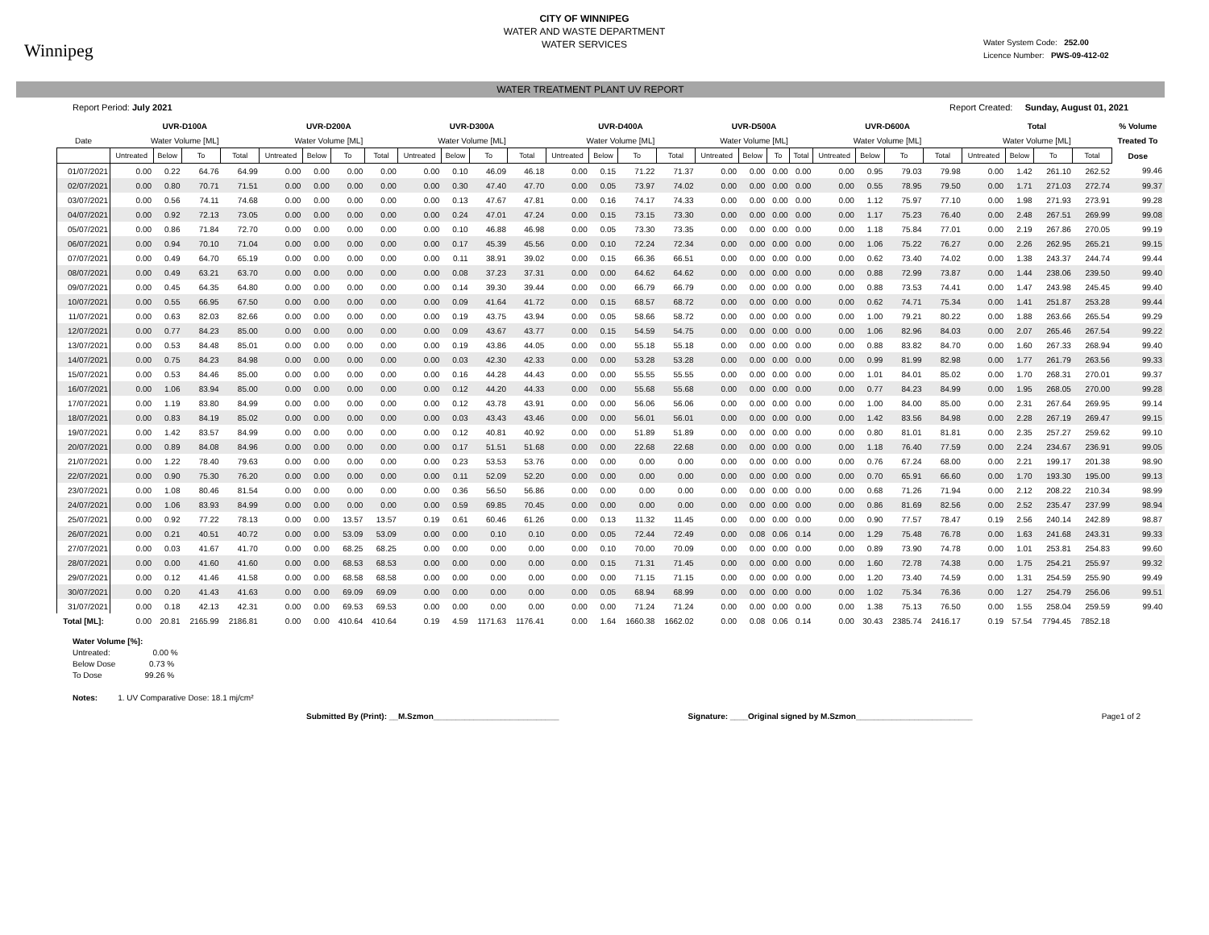Winnipeg
CITY OF WINNIPEG
WATER AND WASTE DEPARTMENT
WATER SERVICES
Water System Code: 252.00
Licence Number: PWS-09-412-02
WATER TREATMENT PLANT UV REPORT
Report Period: July 2021 Report Created: Sunday, August 01, 2021
| | UVR-D100A | | | | UVR-D200A | | | | UVR-D300A | | | | UVR-D400A | | | | UVR-D500A | | | | UVR-D600A | | | | Total | | | | % Volume |
| --- | --- | --- | --- | --- | --- | --- | --- | --- | --- | --- | --- | --- | --- | --- | --- | --- | --- | --- | --- | --- | --- | --- | --- | --- | --- | --- | --- | --- | --- |
| Date | Water Volume [ML] | | | | Water Volume [ML] | | | | Water Volume [ML] | | | | Water Volume [ML] | | | | Water Volume [ML] | | | | Water Volume [ML] | | | | Water Volume [ML] | | | | Treated To |
| | Untreated | Below | To | Total | Untreated | Below | To | Total | Untreated | Below | To | Total | Untreated | Below | To | Total | Untreated | Below | To | Total | Untreated | Below | To | Total | Untreated | Below | To | Total | Dose |
| 01/07/2021 | 0.00 | 0.22 | 64.76 | 64.99 | 0.00 | 0.00 | 0.00 | 0.00 | 0.00 | 0.10 | 46.09 | 46.18 | 0.00 | 0.15 | 71.22 | 71.37 | 0.00 | 0.00 | 0.00 | 0.00 | 0.00 | 0.95 | 79.03 | 79.98 | 0.00 | 1.42 | 261.10 | 262.52 | 99.46 |
| 02/07/2021 | 0.00 | 0.80 | 70.71 | 71.51 | 0.00 | 0.00 | 0.00 | 0.00 | 0.00 | 0.30 | 47.40 | 47.70 | 0.00 | 0.05 | 73.97 | 74.02 | 0.00 | 0.00 | 0.00 | 0.00 | 0.00 | 0.55 | 78.95 | 79.50 | 0.00 | 1.71 | 271.03 | 272.74 | 99.37 |
| 03/07/2021 | 0.00 | 0.56 | 74.11 | 74.68 | 0.00 | 0.00 | 0.00 | 0.00 | 0.00 | 0.13 | 47.67 | 47.81 | 0.00 | 0.16 | 74.17 | 74.33 | 0.00 | 0.00 | 0.00 | 0.00 | 0.00 | 1.12 | 75.97 | 77.10 | 0.00 | 1.98 | 271.93 | 273.91 | 99.28 |
| 04/07/2021 | 0.00 | 0.92 | 72.13 | 73.05 | 0.00 | 0.00 | 0.00 | 0.00 | 0.00 | 0.24 | 47.01 | 47.24 | 0.00 | 0.15 | 73.15 | 73.30 | 0.00 | 0.00 | 0.00 | 0.00 | 0.00 | 1.17 | 75.23 | 76.40 | 0.00 | 2.48 | 267.51 | 269.99 | 99.08 |
| 05/07/2021 | 0.00 | 0.86 | 71.84 | 72.70 | 0.00 | 0.00 | 0.00 | 0.00 | 0.00 | 0.10 | 46.88 | 46.98 | 0.00 | 0.05 | 73.30 | 73.35 | 0.00 | 0.00 | 0.00 | 0.00 | 0.00 | 1.18 | 75.84 | 77.01 | 0.00 | 2.19 | 267.86 | 270.05 | 99.19 |
| 06/07/2021 | 0.00 | 0.94 | 70.10 | 71.04 | 0.00 | 0.00 | 0.00 | 0.00 | 0.00 | 0.17 | 45.39 | 45.56 | 0.00 | 0.10 | 72.24 | 72.34 | 0.00 | 0.00 | 0.00 | 0.00 | 0.00 | 1.06 | 75.22 | 76.27 | 0.00 | 2.26 | 262.95 | 265.21 | 99.15 |
| 07/07/2021 | 0.00 | 0.49 | 64.70 | 65.19 | 0.00 | 0.00 | 0.00 | 0.00 | 0.00 | 0.11 | 38.91 | 39.02 | 0.00 | 0.15 | 66.36 | 66.51 | 0.00 | 0.00 | 0.00 | 0.00 | 0.00 | 0.62 | 73.40 | 74.02 | 0.00 | 1.38 | 243.37 | 244.74 | 99.44 |
| 08/07/2021 | 0.00 | 0.49 | 63.21 | 63.70 | 0.00 | 0.00 | 0.00 | 0.00 | 0.00 | 0.08 | 37.23 | 37.31 | 0.00 | 0.00 | 64.62 | 64.62 | 0.00 | 0.00 | 0.00 | 0.00 | 0.00 | 0.88 | 72.99 | 73.87 | 0.00 | 1.44 | 238.06 | 239.50 | 99.40 |
| 09/07/2021 | 0.00 | 0.45 | 64.35 | 64.80 | 0.00 | 0.00 | 0.00 | 0.00 | 0.00 | 0.14 | 39.30 | 39.44 | 0.00 | 0.00 | 66.79 | 66.79 | 0.00 | 0.00 | 0.00 | 0.00 | 0.00 | 0.88 | 73.53 | 74.41 | 0.00 | 1.47 | 243.98 | 245.45 | 99.40 |
| 10/07/2021 | 0.00 | 0.55 | 66.95 | 67.50 | 0.00 | 0.00 | 0.00 | 0.00 | 0.00 | 0.09 | 41.64 | 41.72 | 0.00 | 0.15 | 68.57 | 68.72 | 0.00 | 0.00 | 0.00 | 0.00 | 0.00 | 0.62 | 74.71 | 75.34 | 0.00 | 1.41 | 251.87 | 253.28 | 99.44 |
| 11/07/2021 | 0.00 | 0.63 | 82.03 | 82.66 | 0.00 | 0.00 | 0.00 | 0.00 | 0.00 | 0.19 | 43.75 | 43.94 | 0.00 | 0.05 | 58.66 | 58.72 | 0.00 | 0.00 | 0.00 | 0.00 | 0.00 | 1.00 | 79.21 | 80.22 | 0.00 | 1.88 | 263.66 | 265.54 | 99.29 |
| 12/07/2021 | 0.00 | 0.77 | 84.23 | 85.00 | 0.00 | 0.00 | 0.00 | 0.00 | 0.00 | 0.09 | 43.67 | 43.77 | 0.00 | 0.15 | 54.59 | 54.75 | 0.00 | 0.00 | 0.00 | 0.00 | 0.00 | 1.06 | 82.96 | 84.03 | 0.00 | 2.07 | 265.46 | 267.54 | 99.22 |
| 13/07/2021 | 0.00 | 0.53 | 84.48 | 85.01 | 0.00 | 0.00 | 0.00 | 0.00 | 0.00 | 0.19 | 43.86 | 44.05 | 0.00 | 0.00 | 55.18 | 55.18 | 0.00 | 0.00 | 0.00 | 0.00 | 0.00 | 0.88 | 83.82 | 84.70 | 0.00 | 1.60 | 267.33 | 268.94 | 99.40 |
| 14/07/2021 | 0.00 | 0.75 | 84.23 | 84.98 | 0.00 | 0.00 | 0.00 | 0.00 | 0.00 | 0.03 | 42.30 | 42.33 | 0.00 | 0.00 | 53.28 | 53.28 | 0.00 | 0.00 | 0.00 | 0.00 | 0.00 | 0.99 | 81.99 | 82.98 | 0.00 | 1.77 | 261.79 | 263.56 | 99.33 |
| 15/07/2021 | 0.00 | 0.53 | 84.46 | 85.00 | 0.00 | 0.00 | 0.00 | 0.00 | 0.00 | 0.16 | 44.28 | 44.43 | 0.00 | 0.00 | 55.55 | 55.55 | 0.00 | 0.00 | 0.00 | 0.00 | 0.00 | 1.01 | 84.01 | 85.02 | 0.00 | 1.70 | 268.31 | 270.01 | 99.37 |
| 16/07/2021 | 0.00 | 1.06 | 83.94 | 85.00 | 0.00 | 0.00 | 0.00 | 0.00 | 0.00 | 0.12 | 44.20 | 44.33 | 0.00 | 0.00 | 55.68 | 55.68 | 0.00 | 0.00 | 0.00 | 0.00 | 0.00 | 0.77 | 84.23 | 84.99 | 0.00 | 1.95 | 268.05 | 270.00 | 99.28 |
| 17/07/2021 | 0.00 | 1.19 | 83.80 | 84.99 | 0.00 | 0.00 | 0.00 | 0.00 | 0.00 | 0.12 | 43.78 | 43.91 | 0.00 | 0.00 | 56.06 | 56.06 | 0.00 | 0.00 | 0.00 | 0.00 | 0.00 | 1.00 | 84.00 | 85.00 | 0.00 | 2.31 | 267.64 | 269.95 | 99.14 |
| 18/07/2021 | 0.00 | 0.83 | 84.19 | 85.02 | 0.00 | 0.00 | 0.00 | 0.00 | 0.00 | 0.03 | 43.43 | 43.46 | 0.00 | 0.00 | 56.01 | 56.01 | 0.00 | 0.00 | 0.00 | 0.00 | 0.00 | 1.42 | 83.56 | 84.98 | 0.00 | 2.28 | 267.19 | 269.47 | 99.15 |
| 19/07/2021 | 0.00 | 1.42 | 83.57 | 84.99 | 0.00 | 0.00 | 0.00 | 0.00 | 0.00 | 0.12 | 40.81 | 40.92 | 0.00 | 0.00 | 51.89 | 51.89 | 0.00 | 0.00 | 0.00 | 0.00 | 0.00 | 0.80 | 81.01 | 81.81 | 0.00 | 2.35 | 257.27 | 259.62 | 99.10 |
| 20/07/2021 | 0.00 | 0.89 | 84.08 | 84.96 | 0.00 | 0.00 | 0.00 | 0.00 | 0.00 | 0.17 | 51.51 | 51.68 | 0.00 | 0.00 | 22.68 | 22.68 | 0.00 | 0.00 | 0.00 | 0.00 | 0.00 | 1.18 | 76.40 | 77.59 | 0.00 | 2.24 | 234.67 | 236.91 | 99.05 |
| 21/07/2021 | 0.00 | 1.22 | 78.40 | 79.63 | 0.00 | 0.00 | 0.00 | 0.00 | 0.00 | 0.23 | 53.53 | 53.76 | 0.00 | 0.00 | 0.00 | 0.00 | 0.00 | 0.00 | 0.00 | 0.00 | 0.00 | 0.76 | 67.24 | 68.00 | 0.00 | 2.21 | 199.17 | 201.38 | 98.90 |
| 22/07/2021 | 0.00 | 0.90 | 75.30 | 76.20 | 0.00 | 0.00 | 0.00 | 0.00 | 0.00 | 0.11 | 52.09 | 52.20 | 0.00 | 0.00 | 0.00 | 0.00 | 0.00 | 0.00 | 0.00 | 0.00 | 0.00 | 0.70 | 65.91 | 66.60 | 0.00 | 1.70 | 193.30 | 195.00 | 99.13 |
| 23/07/2021 | 0.00 | 1.08 | 80.46 | 81.54 | 0.00 | 0.00 | 0.00 | 0.00 | 0.00 | 0.36 | 56.50 | 56.86 | 0.00 | 0.00 | 0.00 | 0.00 | 0.00 | 0.00 | 0.00 | 0.00 | 0.00 | 0.68 | 71.26 | 71.94 | 0.00 | 2.12 | 208.22 | 210.34 | 98.99 |
| 24/07/2021 | 0.00 | 1.06 | 83.93 | 84.99 | 0.00 | 0.00 | 0.00 | 0.00 | 0.00 | 0.59 | 69.85 | 70.45 | 0.00 | 0.00 | 0.00 | 0.00 | 0.00 | 0.00 | 0.00 | 0.00 | 0.00 | 0.86 | 81.69 | 82.56 | 0.00 | 2.52 | 235.47 | 237.99 | 98.94 |
| 25/07/2021 | 0.00 | 0.92 | 77.22 | 78.13 | 0.00 | 0.00 | 13.57 | 13.57 | 0.19 | 0.61 | 60.46 | 61.26 | 0.00 | 0.13 | 11.32 | 11.45 | 0.00 | 0.00 | 0.00 | 0.00 | 0.00 | 0.90 | 77.57 | 78.47 | 0.19 | 2.56 | 240.14 | 242.89 | 98.87 |
| 26/07/2021 | 0.00 | 0.21 | 40.51 | 40.72 | 0.00 | 0.00 | 53.09 | 53.09 | 0.00 | 0.00 | 0.10 | 0.10 | 0.00 | 0.05 | 72.44 | 72.49 | 0.00 | 0.08 | 0.06 | 0.14 | 0.00 | 1.29 | 75.48 | 76.78 | 0.00 | 1.63 | 241.68 | 243.31 | 99.33 |
| 27/07/2021 | 0.00 | 0.03 | 41.67 | 41.70 | 0.00 | 0.00 | 68.25 | 68.25 | 0.00 | 0.00 | 0.00 | 0.00 | 0.00 | 0.10 | 70.00 | 70.09 | 0.00 | 0.00 | 0.00 | 0.00 | 0.00 | 0.89 | 73.90 | 74.78 | 0.00 | 1.01 | 253.81 | 254.83 | 99.60 |
| 28/07/2021 | 0.00 | 0.00 | 41.60 | 41.60 | 0.00 | 0.00 | 68.53 | 68.53 | 0.00 | 0.00 | 0.00 | 0.00 | 0.00 | 0.15 | 71.31 | 71.45 | 0.00 | 0.00 | 0.00 | 0.00 | 0.00 | 1.60 | 72.78 | 74.38 | 0.00 | 1.75 | 254.21 | 255.97 | 99.32 |
| 29/07/2021 | 0.00 | 0.12 | 41.46 | 41.58 | 0.00 | 0.00 | 68.58 | 68.58 | 0.00 | 0.00 | 0.00 | 0.00 | 0.00 | 0.00 | 71.15 | 71.15 | 0.00 | 0.00 | 0.00 | 0.00 | 0.00 | 1.20 | 73.40 | 74.59 | 0.00 | 1.31 | 254.59 | 255.90 | 99.49 |
| 30/07/2021 | 0.00 | 0.20 | 41.43 | 41.63 | 0.00 | 0.00 | 69.09 | 69.09 | 0.00 | 0.00 | 0.00 | 0.00 | 0.00 | 0.05 | 68.94 | 68.99 | 0.00 | 0.00 | 0.00 | 0.00 | 0.00 | 1.02 | 75.34 | 76.36 | 0.00 | 1.27 | 254.79 | 256.06 | 99.51 |
| 31/07/2021 | 0.00 | 0.18 | 42.13 | 42.31 | 0.00 | 0.00 | 69.53 | 69.53 | 0.00 | 0.00 | 0.00 | 0.00 | 0.00 | 0.00 | 71.24 | 71.24 | 0.00 | 0.00 | 0.00 | 0.00 | 0.00 | 1.38 | 75.13 | 76.50 | 0.00 | 1.55 | 258.04 | 259.59 | 99.40 |
| Total [ML]: | 0.00 | 20.81 | 2165.99 | 2186.81 | 0.00 | 0.00 | 410.64 | 410.64 | 0.19 | 4.59 | 1171.63 | 1176.41 | 0.00 | 1.64 | 1660.38 | 1662.02 | 0.00 | 0.08 | 0.06 | 0.14 | 0.00 | 30.43 | 2385.74 | 2416.17 | 0.19 | 57.54 | 7794.45 | 7852.18 | |
Water Volume [%]:
Untreated: 0.00 %
Below Dose 0.73 %
To Dose 99.26 %
Notes: 1. UV Comparative Dose: 18.1 mj/cm²
Submitted By (Print): __M.Szmon____________________________ Signature: ____Original signed by M.Szmon__________________________ Page1 of 2